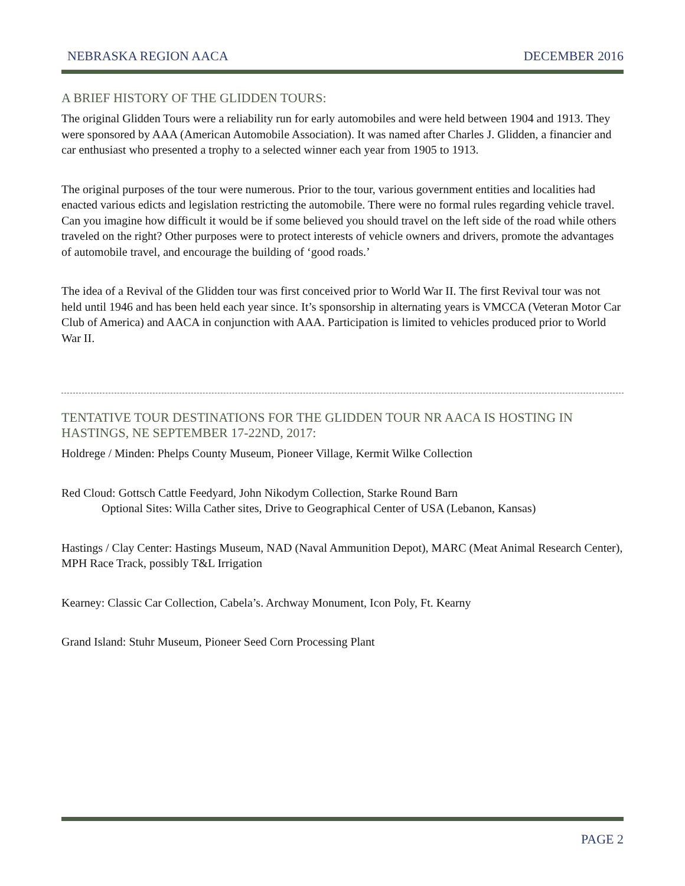NEBRASKA REGION AACA DECEMBER 2016
A BRIEF HISTORY OF THE GLIDDEN TOURS:
The original Glidden Tours were a reliability run for early automobiles and were held between 1904 and 1913. They were sponsored by AAA (American Automobile Association). It was named after Charles J. Glidden, a financier and car enthusiast who presented a trophy to a selected winner each year from 1905 to 1913.
The original purposes of the tour were numerous. Prior to the tour, various government entities and localities had enacted various edicts and legislation restricting the automobile. There were no formal rules regarding vehicle travel. Can you imagine how difficult it would be if some believed you should travel on the left side of the road while others traveled on the right? Other purposes were to protect interests of vehicle owners and drivers, promote the advantages of automobile travel, and encourage the building of ‘good roads.’
The idea of a Revival of the Glidden tour was first conceived prior to World War II. The first Revival tour was not held until 1946 and has been held each year since. It’s sponsorship in alternating years is VMCCA (Veteran Motor Car Club of America) and AACA in conjunction with AAA. Participation is limited to vehicles produced prior to World War II.
TENTATIVE TOUR DESTINATIONS FOR THE GLIDDEN TOUR NR AACA IS HOSTING IN HASTINGS, NE SEPTEMBER 17-22ND, 2017:
Holdrege / Minden: Phelps County Museum, Pioneer Village, Kermit Wilke Collection
Red Cloud: Gottsch Cattle Feedyard, John Nikodym Collection, Starke Round Barn
Optional Sites: Willa Cather sites, Drive to Geographical Center of USA (Lebanon, Kansas)
Hastings / Clay Center: Hastings Museum, NAD (Naval Ammunition Depot), MARC (Meat Animal Research Center), MPH Race Track, possibly T&L Irrigation
Kearney: Classic Car Collection, Cabela’s. Archway Monument, Icon Poly, Ft. Kearny
Grand Island: Stuhr Museum, Pioneer Seed Corn Processing Plant
PAGE 2